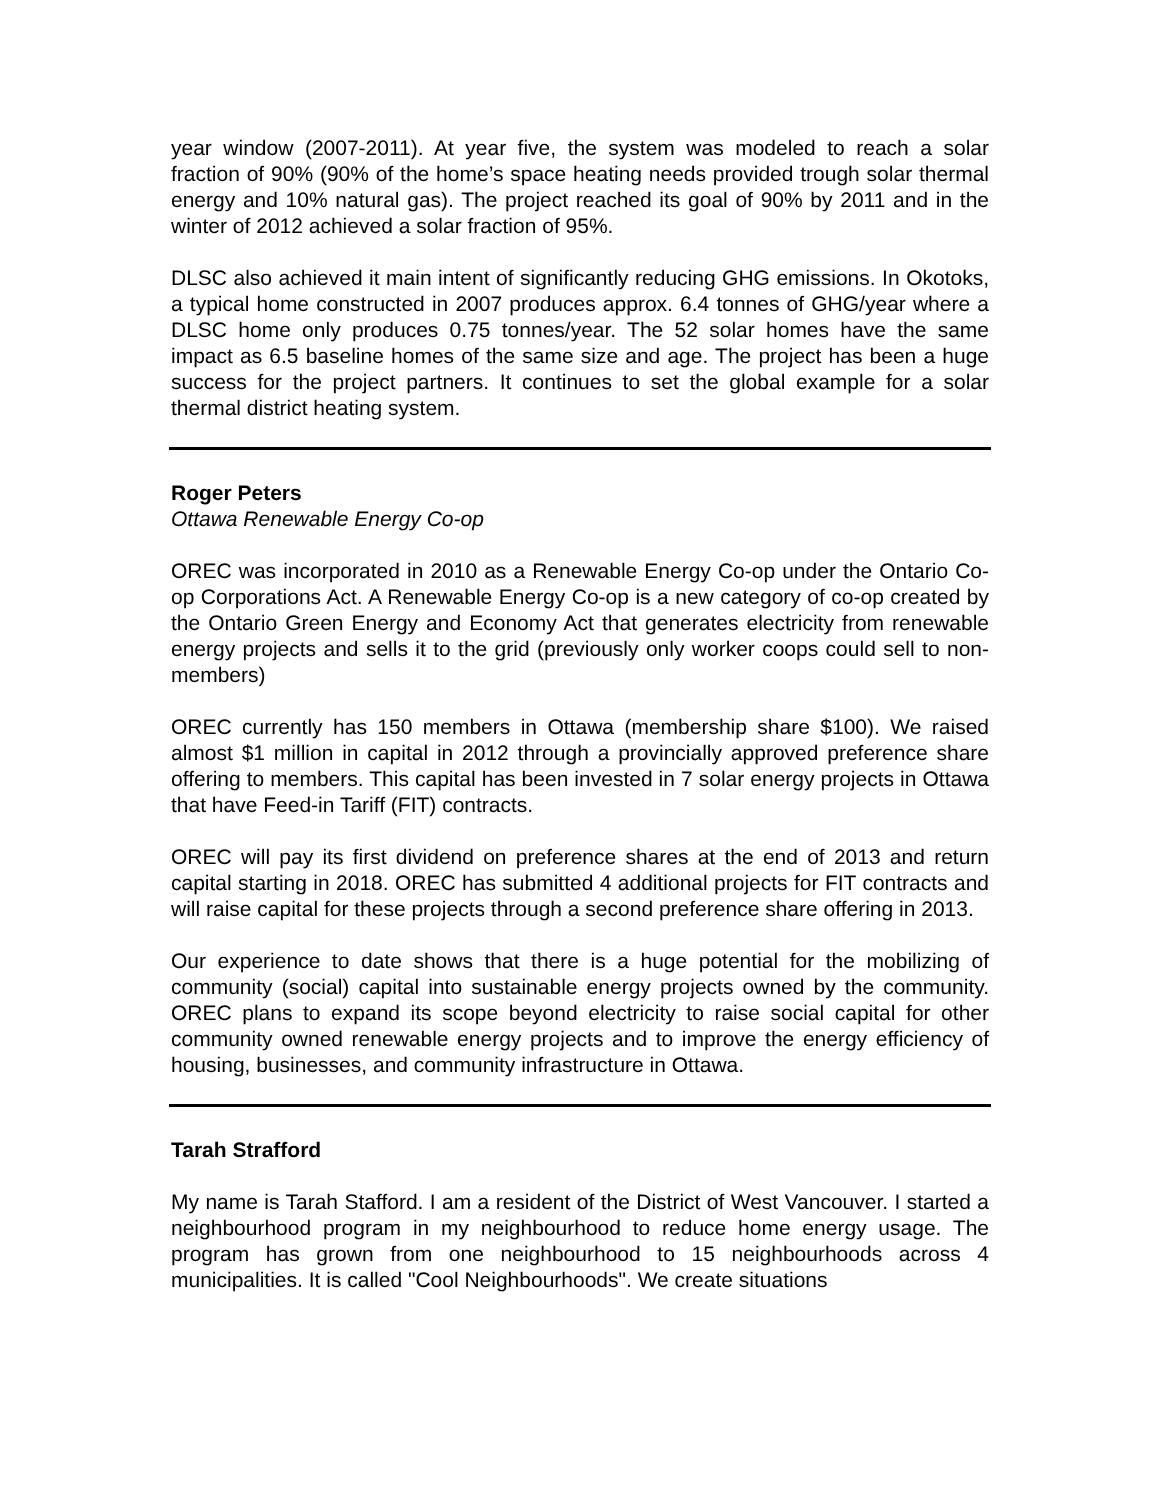year window (2007-2011). At year five, the system was modeled to reach a solar fraction of 90% (90% of the home’s space heating needs provided trough solar thermal energy and 10% natural gas). The project reached its goal of 90% by 2011 and in the winter of 2012 achieved a solar fraction of 95%.
DLSC also achieved it main intent of significantly reducing GHG emissions. In Okotoks, a typical home constructed in 2007 produces approx. 6.4 tonnes of GHG/year where a DLSC home only produces 0.75 tonnes/year. The 52 solar homes have the same impact as 6.5 baseline homes of the same size and age. The project has been a huge success for the project partners. It continues to set the global example for a solar thermal district heating system.
Roger Peters
Ottawa Renewable Energy Co-op
OREC was incorporated in 2010 as a Renewable Energy Co-op under the Ontario Co-op Corporations Act. A Renewable Energy Co-op is a new category of co-op created by the Ontario Green Energy and Economy Act that generates electricity from renewable energy projects and sells it to the grid (previously only worker coops could sell to non-members)
OREC currently has 150 members in Ottawa (membership share $100). We raised almost $1 million in capital in 2012 through a provincially approved preference share offering to members. This capital has been invested in 7 solar energy projects in Ottawa that have Feed-in Tariff (FIT) contracts.
OREC will pay its first dividend on preference shares at the end of 2013 and return capital starting in 2018. OREC has submitted 4 additional projects for FIT contracts and will raise capital for these projects through a second preference share offering in 2013.
Our experience to date shows that there is a huge potential for the mobilizing of community (social) capital into sustainable energy projects owned by the community. OREC plans to expand its scope beyond electricity to raise social capital for other community owned renewable energy projects and to improve the energy efficiency of housing, businesses, and community infrastructure in Ottawa.
Tarah Strafford
My name is Tarah Stafford. I am a resident of the District of West Vancouver. I started a neighbourhood program in my neighbourhood to reduce home energy usage. The program has grown from one neighbourhood to 15 neighbourhoods across 4 municipalities. It is called "Cool Neighbourhoods". We create situations